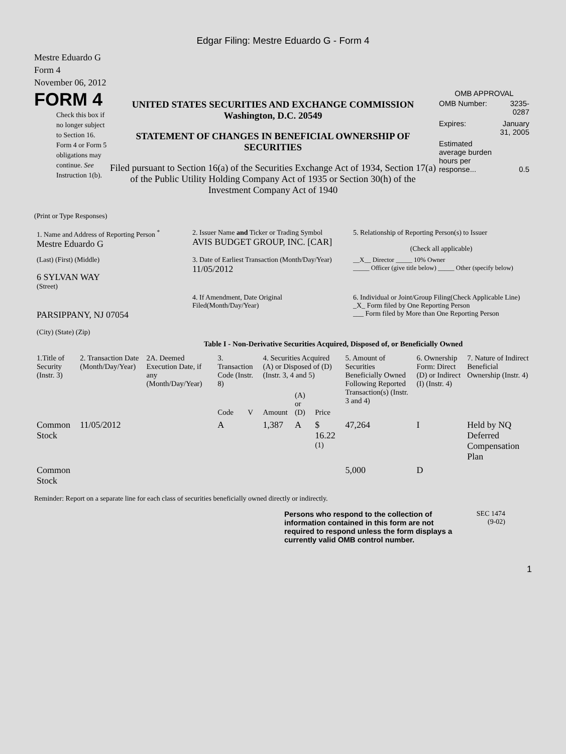Edgar Filing: Mestre Eduardo G - Form 4
Mestre Eduardo G
Form 4
November 06, 2012
FORM 4
Check this box if no longer subject to Section 16. Form 4 or Form 5 obligations may continue. See Instruction 1(b).
UNITED STATES SECURITIES AND EXCHANGE COMMISSION
Washington, D.C. 20549
STATEMENT OF CHANGES IN BENEFICIAL OWNERSHIP OF SECURITIES
Filed pursuant to Section 16(a) of the Securities Exchange Act of 1934, Section 17(a) of the Public Utility Holding Company Act of 1935 or Section 30(h) of the Investment Company Act of 1940
OMB APPROVAL
| OMB Number: | 3235-0287 |
| Expires: | January 31, 2005 |
| Estimated average burden hours per response... | 0.5 |
(Print or Type Responses)
| 1. Name and Address of Reporting Person <sup>*</sup> Mestre Eduardo G | 2. Issuer Name and Ticker or Trading Symbol AVIS BUDGET GROUP, INC. [CAR] | 5. Relationship of Reporting Person(s) to Issuer (Check all applicable) |
| (Last) (First) (Middle) 6 SYLVAN WAY (Street) | 3. Date of Earliest Transaction (Month/Day/Year) 11/05/2012 | __X__ Director _____ 10% Owner _____ Officer (give title below) _____ Other (specify below) |
| PARSIPPANY, NJ 07054 (City) (State) (Zip) | 4. If Amendment, Date Original Filed(Month/Day/Year) | 6. Individual or Joint/Group Filing(Check Applicable Line) _X_ Form filed by One Reporting Person ___ Form filed by More than One Reporting Person |
Table I - Non-Derivative Securities Acquired, Disposed of, or Beneficially Owned
| 1.Title of Security (Instr. 3) | 2. Transaction Date (Month/Day/Year) | 2A. Deemed Execution Date, if any (Month/Day/Year) | 3. Transaction Code (Instr. 8) | | 4. Securities Acquired (A) or Disposed of (D) (Instr. 3, 4 and 5) | | | 5. Amount of Securities Beneficially Owned Following Reported Transaction(s) (Instr. 3 and 4) | 6. Ownership Form: Direct (D) or Indirect (I) (Instr. 4) | 7. Nature of Indirect Beneficial Ownership (Instr. 4) |
| --- | --- | --- | --- | --- | --- | --- | --- | --- | --- | --- |
| | | | Code | V | Amount | (A) or (D) | Price | | | |
| Common Stock | 11/05/2012 | | A | | 1,387 | A | $ 16.22 <sup>(1)</sup> | 47,264 | I | Held by NQ Deferred Compensation Plan |
| Common Stock | | | | | | | | 5,000 | D | |
Reminder: Report on a separate line for each class of securities beneficially owned directly or indirectly.
Persons who respond to the collection of information contained in this form are not required to respond unless the form displays a currently valid OMB control number.
SEC 1474
(9-02)
1